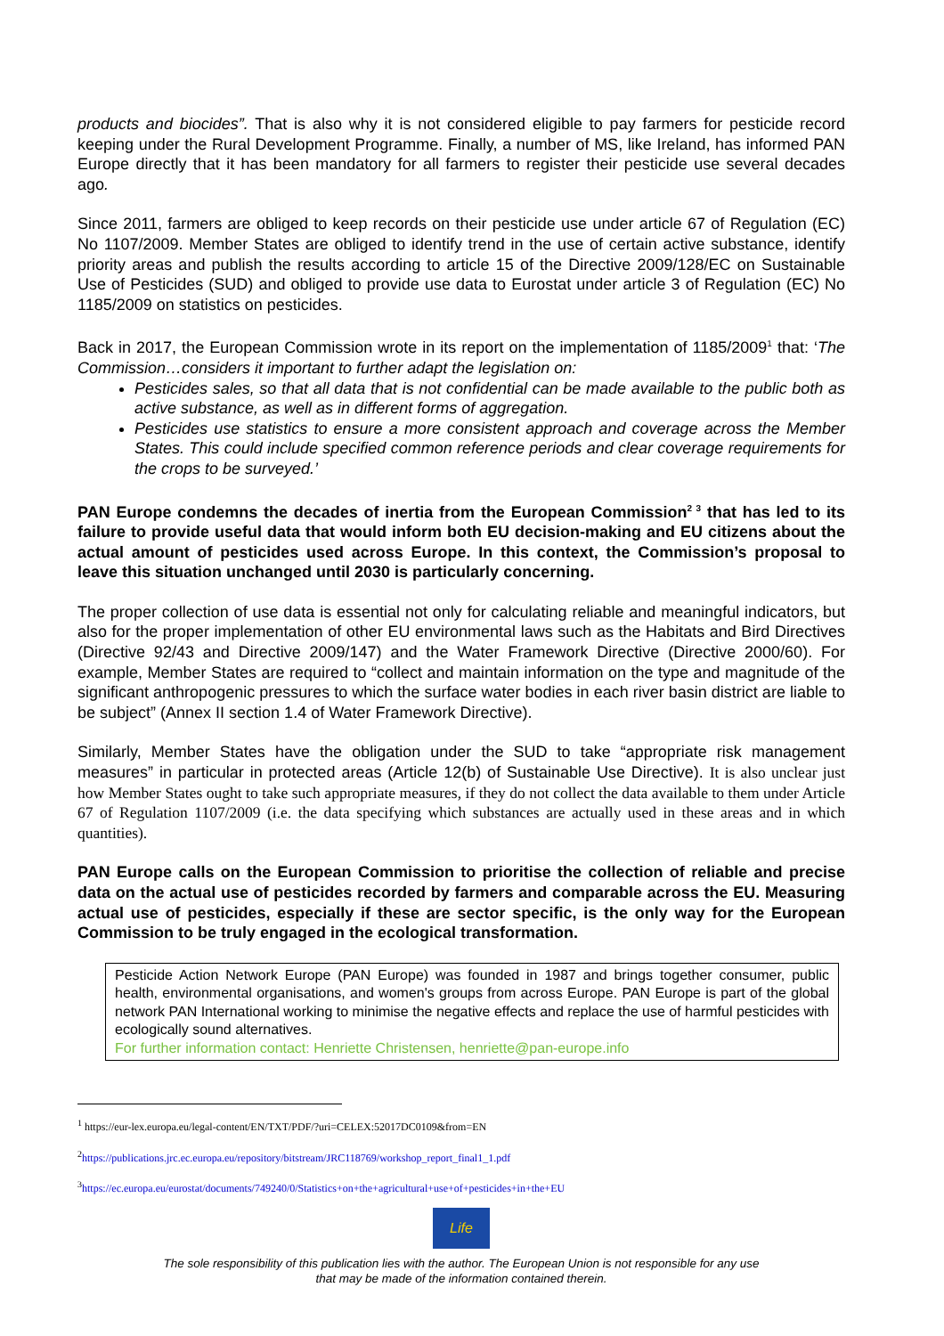products and biocides”. That is also why it is not considered eligible to pay farmers for pesticide record keeping under the Rural Development Programme. Finally, a number of MS, like Ireland, has informed PAN Europe directly that it has been mandatory for all farmers to register their pesticide use several decades ago.
Since 2011, farmers are obliged to keep records on their pesticide use under article 67 of Regulation (EC) No 1107/2009. Member States are obliged to identify trend in the use of certain active substance, identify priority areas and publish the results according to article 15 of the Directive 2009/128/EC on Sustainable Use of Pesticides (SUD) and obliged to provide use data to Eurostat under article 3 of Regulation (EC) No 1185/2009 on statistics on pesticides.
Back in 2017, the European Commission wrote in its report on the implementation of 1185/2009<sup>1</sup> that: ‘The Commission…considers it important to further adapt the legislation on:
Pesticides sales, so that all data that is not confidential can be made available to the public both as active substance, as well as in different forms of aggregation.
Pesticides use statistics to ensure a more consistent approach and coverage across the Member States. This could include specified common reference periods and clear coverage requirements for the crops to be surveyed.’
PAN Europe condemns the decades of inertia from the European Commission<sup>2 3</sup> that has led to its failure to provide useful data that would inform both EU decision-making and EU citizens about the actual amount of pesticides used across Europe. In this context, the Commission’s proposal to leave this situation unchanged until 2030 is particularly concerning.
The proper collection of use data is essential not only for calculating reliable and meaningful indicators, but also for the proper implementation of other EU environmental laws such as the Habitats and Bird Directives (Directive 92/43 and Directive 2009/147) and the Water Framework Directive (Directive 2000/60). For example, Member States are required to “collect and maintain information on the type and magnitude of the significant anthropogenic pressures to which the surface water bodies in each river basin district are liable to be subject” (Annex II section 1.4 of Water Framework Directive).
Similarly, Member States have the obligation under the SUD to take “appropriate risk management measures” in particular in protected areas (Article 12(b) of Sustainable Use Directive). It is also unclear just how Member States ought to take such appropriate measures, if they do not collect the data available to them under Article 67 of Regulation 1107/2009 (i.e. the data specifying which substances are actually used in these areas and in which quantities).
PAN Europe calls on the European Commission to prioritise the collection of reliable and precise data on the actual use of pesticides recorded by farmers and comparable across the EU. Measuring actual use of pesticides, especially if these are sector specific, is the only way for the European Commission to be truly engaged in the ecological transformation.
Pesticide Action Network Europe (PAN Europe) was founded in 1987 and brings together consumer, public health, environmental organisations, and women's groups from across Europe. PAN Europe is part of the global network PAN International working to minimise the negative effects and replace the use of harmful pesticides with ecologically sound alternatives.
For further information contact: Henriette Christensen, henriette@pan-europe.info
<sup>1</sup> https://eur-lex.europa.eu/legal-content/EN/TXT/PDF/?uri=CELEX:52017DC0109&from=EN
<sup>2</sup> https://publications.jrc.ec.europa.eu/repository/bitstream/JRC118769/workshop_report_final1_1.pdf
<sup>3</sup> https://ec.europa.eu/eurostat/documents/749240/0/Statistics+on+the+agricultural+use+of+pesticides+in+the+EU
Life
The sole responsibility of this publication lies with the author. The European Union is not responsible for any use
that may be made of the information contained therein.